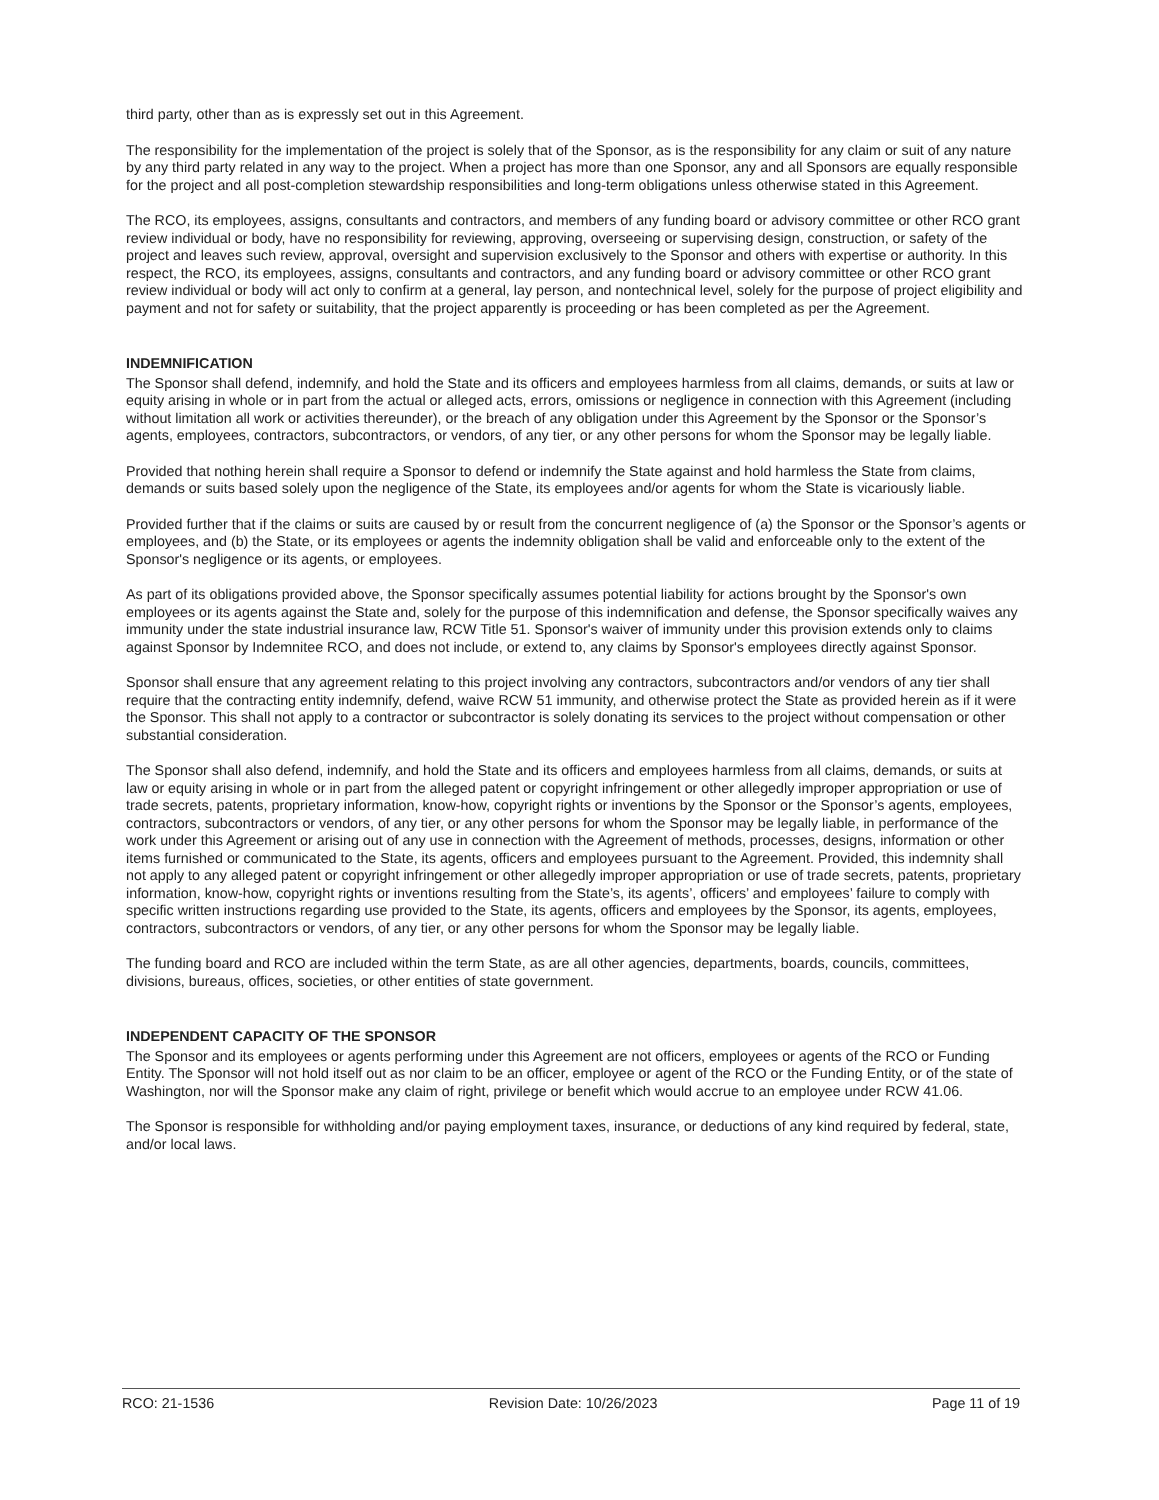third party, other than as is expressly set out in this Agreement.
The responsibility for the implementation of the project is solely that of the Sponsor, as is the responsibility for any claim or suit of any nature by any third party related in any way to the project. When a project has more than one Sponsor, any and all Sponsors are equally responsible for the project and all post-completion stewardship responsibilities and long-term obligations unless otherwise stated in this Agreement.
The RCO, its employees, assigns, consultants and contractors, and members of any funding board or advisory committee or other RCO grant review individual or body, have no responsibility for reviewing, approving, overseeing or supervising design, construction, or safety of the project and leaves such review, approval, oversight and supervision exclusively to the Sponsor and others with expertise or authority. In this respect, the RCO, its employees, assigns, consultants and contractors, and any funding board or advisory committee or other RCO grant review individual or body will act only to confirm at a general, lay person, and nontechnical level, solely for the purpose of project eligibility and payment and not for safety or suitability, that the project apparently is proceeding or has been completed as per the Agreement.
INDEMNIFICATION
The Sponsor shall defend, indemnify, and hold the State and its officers and employees harmless from all claims, demands, or suits at law or equity arising in whole or in part from the actual or alleged acts, errors, omissions or negligence in connection with this Agreement (including without limitation all work or activities thereunder), or the breach of any obligation under this Agreement by the Sponsor or the Sponsor’s agents, employees, contractors, subcontractors, or vendors, of any tier, or any other persons for whom the Sponsor may be legally liable.
Provided that nothing herein shall require a Sponsor to defend or indemnify the State against and hold harmless the State from claims, demands or suits based solely upon the negligence of the State, its employees and/or agents for whom the State is vicariously liable.
Provided further that if the claims or suits are caused by or result from the concurrent negligence of (a) the Sponsor or the Sponsor’s agents or employees, and (b) the State, or its employees or agents the indemnity obligation shall be valid and enforceable only to the extent of the Sponsor's negligence or its agents, or employees.
As part of its obligations provided above, the Sponsor specifically assumes potential liability for actions brought by the Sponsor's own employees or its agents against the State and, solely for the purpose of this indemnification and defense, the Sponsor specifically waives any immunity under the state industrial insurance law, RCW Title 51. Sponsor's waiver of immunity under this provision extends only to claims against Sponsor by Indemnitee RCO, and does not include, or extend to, any claims by Sponsor's employees directly against Sponsor.
Sponsor shall ensure that any agreement relating to this project involving any contractors, subcontractors and/or vendors of any tier shall require that the contracting entity indemnify, defend, waive RCW 51 immunity, and otherwise protect the State as provided herein as if it were the Sponsor. This shall not apply to a contractor or subcontractor is solely donating its services to the project without compensation or other substantial consideration.
The Sponsor shall also defend, indemnify, and hold the State and its officers and employees harmless from all claims, demands, or suits at law or equity arising in whole or in part from the alleged patent or copyright infringement or other allegedly improper appropriation or use of trade secrets, patents, proprietary information, know-how, copyright rights or inventions by the Sponsor or the Sponsor’s agents, employees, contractors, subcontractors or vendors, of any tier, or any other persons for whom the Sponsor may be legally liable, in performance of the work under this Agreement or arising out of any use in connection with the Agreement of methods, processes, designs, information or other items furnished or communicated to the State, its agents, officers and employees pursuant to the Agreement. Provided, this indemnity shall not apply to any alleged patent or copyright infringement or other allegedly improper appropriation or use of trade secrets, patents, proprietary information, know-how, copyright rights or inventions resulting from the State’s, its agents’, officers’ and employees’ failure to comply with specific written instructions regarding use provided to the State, its agents, officers and employees by the Sponsor, its agents, employees, contractors, subcontractors or vendors, of any tier, or any other persons for whom the Sponsor may be legally liable.
The funding board and RCO are included within the term State, as are all other agencies, departments, boards, councils, committees, divisions, bureaus, offices, societies, or other entities of state government.
INDEPENDENT CAPACITY OF THE SPONSOR
The Sponsor and its employees or agents performing under this Agreement are not officers, employees or agents of the RCO or Funding Entity. The Sponsor will not hold itself out as nor claim to be an officer, employee or agent of the RCO or the Funding Entity, or of the state of Washington, nor will the Sponsor make any claim of right, privilege or benefit which would accrue to an employee under RCW 41.06.
The Sponsor is responsible for withholding and/or paying employment taxes, insurance, or deductions of any kind required by federal, state, and/or local laws.
RCO: 21-1536 Revision Date: 10/26/2023 Page 11 of 19